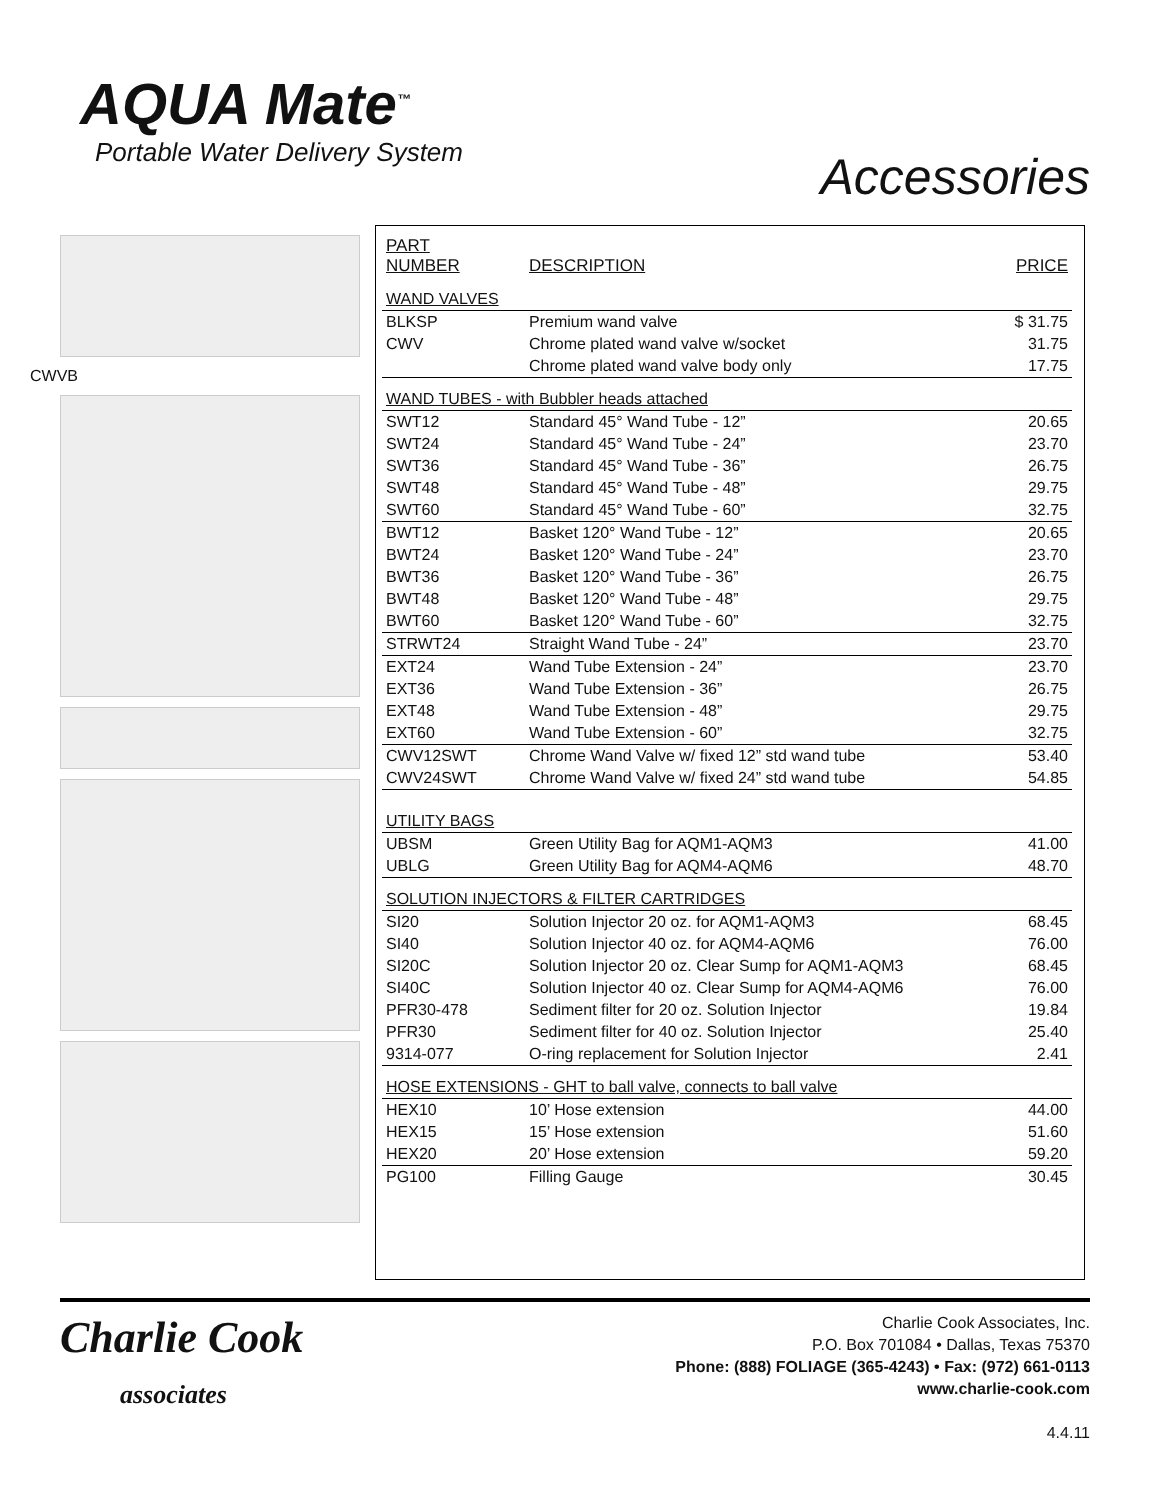AQUA Mate<sup>™</sup>
Portable Water Delivery System
Accessories
CWVB
| PART NUMBER | DESCRIPTION | PRICE |
| --- | --- | --- |
| WAND VALVES | | |
| BLKSP | Premium wand valve | $ 31.75 |
| CWV | Chrome plated wand valve w/socket | 31.75 |
| | Chrome plated wand valve body only | 17.75 |
| WAND TUBES - with Bubbler heads attached | | |
| SWT12 | Standard 45° Wand Tube - 12” | 20.65 |
| SWT24 | Standard 45° Wand Tube - 24” | 23.70 |
| SWT36 | Standard 45° Wand Tube - 36” | 26.75 |
| SWT48 | Standard 45° Wand Tube - 48” | 29.75 |
| SWT60 | Standard 45° Wand Tube - 60” | 32.75 |
| BWT12 | Basket 120° Wand Tube - 12” | 20.65 |
| BWT24 | Basket 120° Wand Tube - 24” | 23.70 |
| BWT36 | Basket 120° Wand Tube - 36” | 26.75 |
| BWT48 | Basket 120° Wand Tube - 48” | 29.75 |
| BWT60 | Basket 120° Wand Tube - 60” | 32.75 |
| STRWT24 | Straight Wand Tube - 24” | 23.70 |
| EXT24 | Wand Tube Extension - 24” | 23.70 |
| EXT36 | Wand Tube Extension - 36” | 26.75 |
| EXT48 | Wand Tube Extension - 48” | 29.75 |
| EXT60 | Wand Tube Extension - 60” | 32.75 |
| CWV12SWT | Chrome Wand Valve w/ fixed 12” std wand tube | 53.40 |
| CWV24SWT | Chrome Wand Valve w/ fixed 24” std wand tube | 54.85 |
| UTILITY BAGS | | |
| UBSM | Green Utility Bag for AQM1-AQM3 | 41.00 |
| UBLG | Green Utility Bag for AQM4-AQM6 | 48.70 |
| SOLUTION INJECTORS & FILTER CARTRIDGES | | |
| SI20 | Solution Injector 20 oz. for AQM1-AQM3 | 68.45 |
| SI40 | Solution Injector 40 oz. for AQM4-AQM6 | 76.00 |
| SI20C | Solution Injector 20 oz. Clear Sump for AQM1-AQM3 | 68.45 |
| SI40C | Solution Injector 40 oz. Clear Sump for AQM4-AQM6 | 76.00 |
| PFR30-478 | Sediment filter for 20 oz. Solution Injector | 19.84 |
| PFR30 | Sediment filter for 40 oz. Solution Injector | 25.40 |
| 9314-077 | O-ring replacement for Solution Injector | 2.41 |
| HOSE EXTENSIONS - GHT to ball valve, connects to ball valve | | |
| HEX10 | 10’ Hose extension | 44.00 |
| HEX15 | 15’ Hose extension | 51.60 |
| HEX20 | 20’ Hose extension | 59.20 |
| PG100 | Filling Gauge | 30.45 |
Charlie Cook
associates
Charlie Cook Associates, Inc.
P.O. Box 701084 • Dallas, Texas 75370
Phone: (888) FOLIAGE (365-4243) • Fax: (972) 661-0113
www.charlie-cook.com
4.4.11